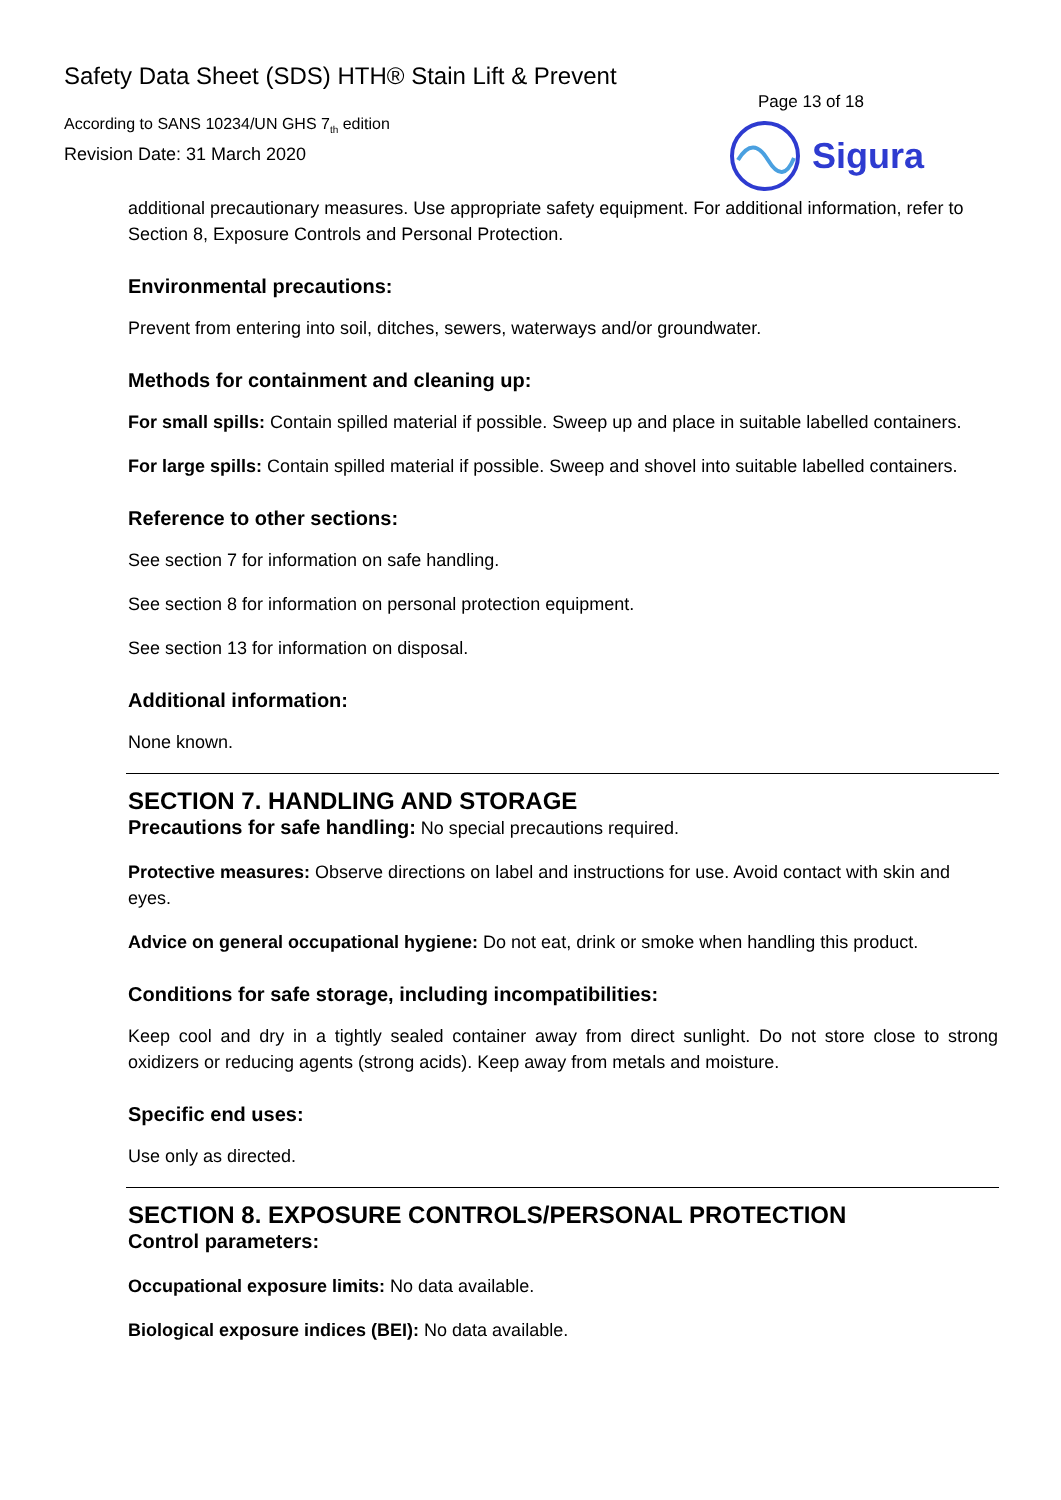Safety Data Sheet (SDS) HTH® Stain Lift & Prevent
According to SANS 10234/UN GHS 7<sub>th</sub> edition
Revision Date: 31 March 2020
Page 13 of 18
Sigura
additional precautionary measures. Use appropriate safety equipment. For additional information, refer to Section 8, Exposure Controls and Personal Protection.
Environmental precautions:
Prevent from entering into soil, ditches, sewers, waterways and/or groundwater.
Methods for containment and cleaning up:
For small spills: Contain spilled material if possible. Sweep up and place in suitable labelled containers.
For large spills: Contain spilled material if possible. Sweep and shovel into suitable labelled containers.
Reference to other sections:
See section 7 for information on safe handling.
See section 8 for information on personal protection equipment.
See section 13 for information on disposal.
Additional information:
None known.
SECTION 7. HANDLING AND STORAGE
Precautions for safe handling: No special precautions required.
Protective measures: Observe directions on label and instructions for use. Avoid contact with skin and eyes.
Advice on general occupational hygiene: Do not eat, drink or smoke when handling this product.
Conditions for safe storage, including incompatibilities:
Keep cool and dry in a tightly sealed container away from direct sunlight. Do not store close to strong oxidizers or reducing agents (strong acids). Keep away from metals and moisture.
Specific end uses:
Use only as directed.
SECTION 8. EXPOSURE CONTROLS/PERSONAL PROTECTION
Control parameters:
Occupational exposure limits: No data available.
Biological exposure indices (BEI): No data available.